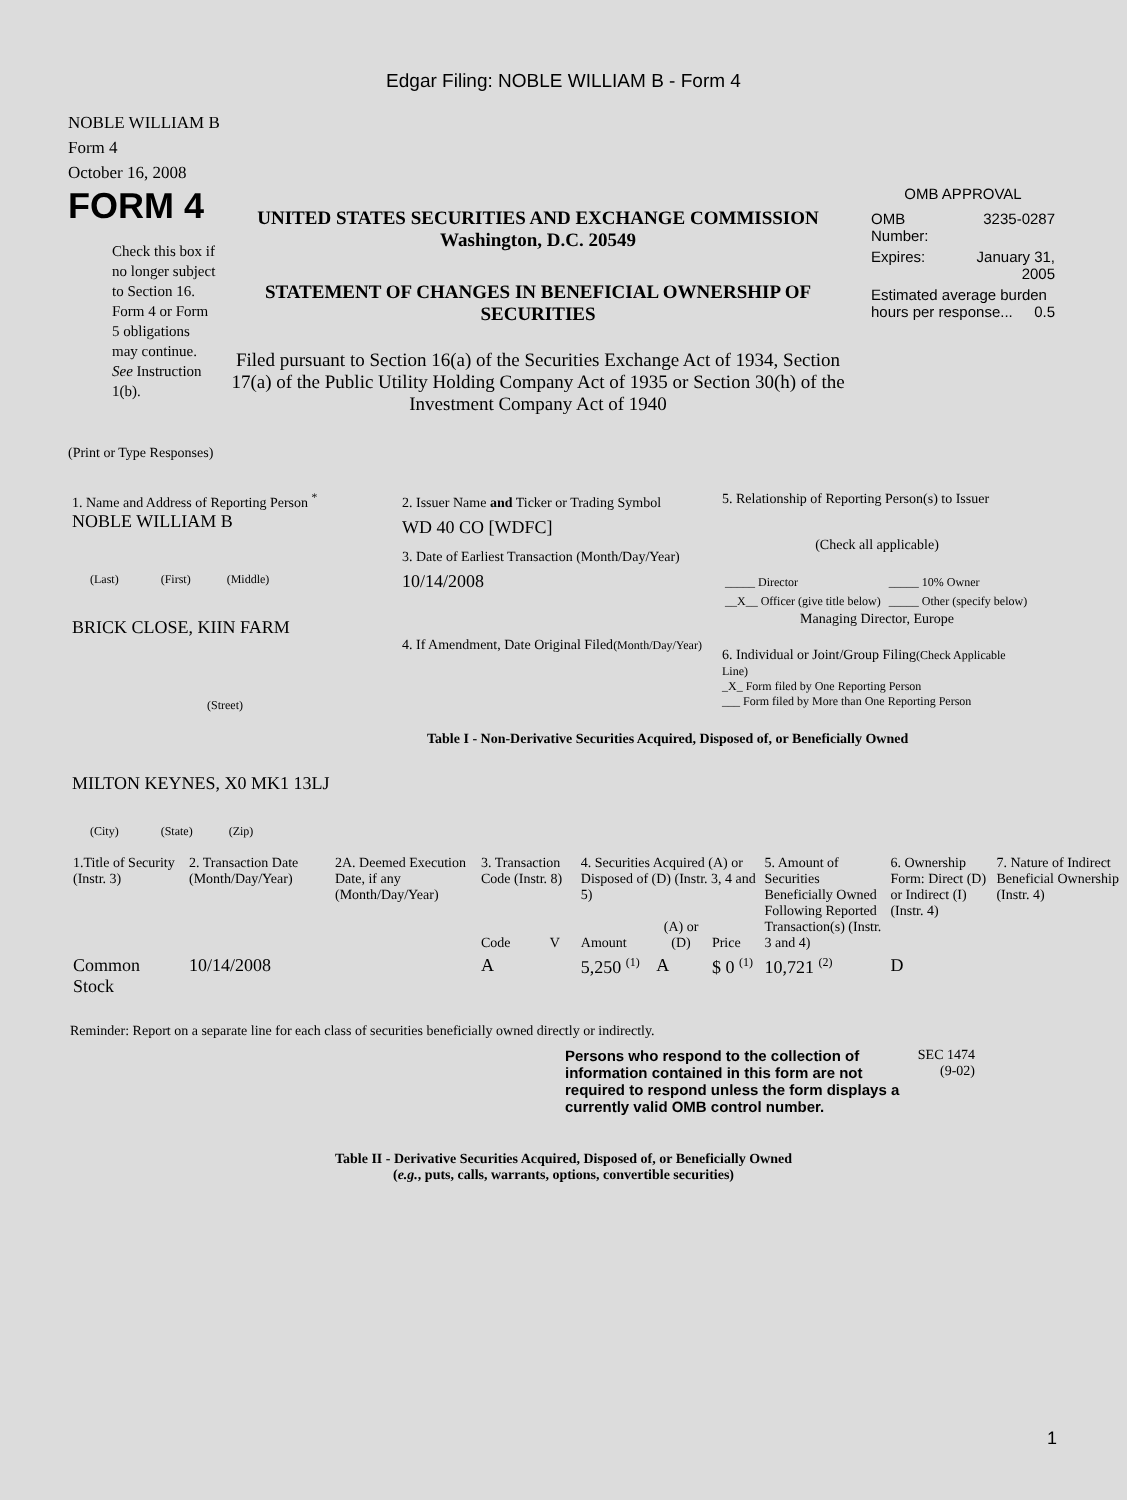Edgar Filing: NOBLE WILLIAM B - Form 4
NOBLE WILLIAM B
Form 4
October 16, 2008
FORM 4
Check this box if no longer subject to Section 16. Form 4 or Form 5 obligations may continue. See Instruction 1(b).
UNITED STATES SECURITIES AND EXCHANGE COMMISSION
Washington, D.C. 20549
STATEMENT OF CHANGES IN BENEFICIAL OWNERSHIP OF SECURITIES
Filed pursuant to Section 16(a) of the Securities Exchange Act of 1934, Section 17(a) of the Public Utility Holding Company Act of 1935 or Section 30(h) of the Investment Company Act of 1940
OMB APPROVAL
| OMB Number: | 3235-0287 |
| Expires: | January 31, 2005 |
| Estimated average burden hours per response... 0.5 | |
(Print or Type Responses)
1. Name and Address of Reporting Person <sup>*</sup>
NOBLE WILLIAM B
(Last) (First) (Middle)
BRICK CLOSE, KIIN FARM
(Street)
MILTON KEYNES, X0 MK1 13LJ
(City) (State) (Zip)
2. Issuer Name and Ticker or Trading Symbol
WD 40 CO [WDFC]
3. Date of Earliest Transaction (Month/Day/Year)
10/14/2008
4. If Amendment, Date Original Filed(Month/Day/Year)
5. Relationship of Reporting Person(s) to Issuer
(Check all applicable)
| _____ Director | _____ 10% Owner |
| __X__ Officer (give title below) | _____ Other (specify below) |
Managing Director, Europe
6. Individual or Joint/Group Filing(Check Applicable Line)
_X_ Form filed by One Reporting Person
___ Form filed by More than One Reporting Person
Table I - Non-Derivative Securities Acquired, Disposed of, or Beneficially Owned
| 1.Title of Security (Instr. 3) | 2. Transaction Date (Month/Day/Year) | 2A. Deemed Execution Date, if any (Month/Day/Year) | 3. Transaction Code (Instr. 8) | | 4. Securities Acquired (A) or Disposed of (D) (Instr. 3, 4 and 5) | | | 5. Amount of Securities Beneficially Owned Following Reported Transaction(s) (Instr. 3 and 4) | 6. Ownership Form: Direct (D) or Indirect (I) (Instr. 4) | 7. Nature of Indirect Beneficial Ownership (Instr. 4) |
| | | | Code | V | Amount | (A) or (D) | Price | | | |
| Common Stock | 10/14/2008 | | A | | 5,250 <sup>(1)</sup> | A | $ 0 <sup>(1)</sup> | 10,721 <sup>(2)</sup> | D | |
Reminder: Report on a separate line for each class of securities beneficially owned directly or indirectly.
Persons who respond to the collection of information contained in this form are not required to respond unless the form displays a currently valid OMB control number.
SEC 1474
(9-02)
Table II - Derivative Securities Acquired, Disposed of, or Beneficially Owned
(e.g., puts, calls, warrants, options, convertible securities)
1